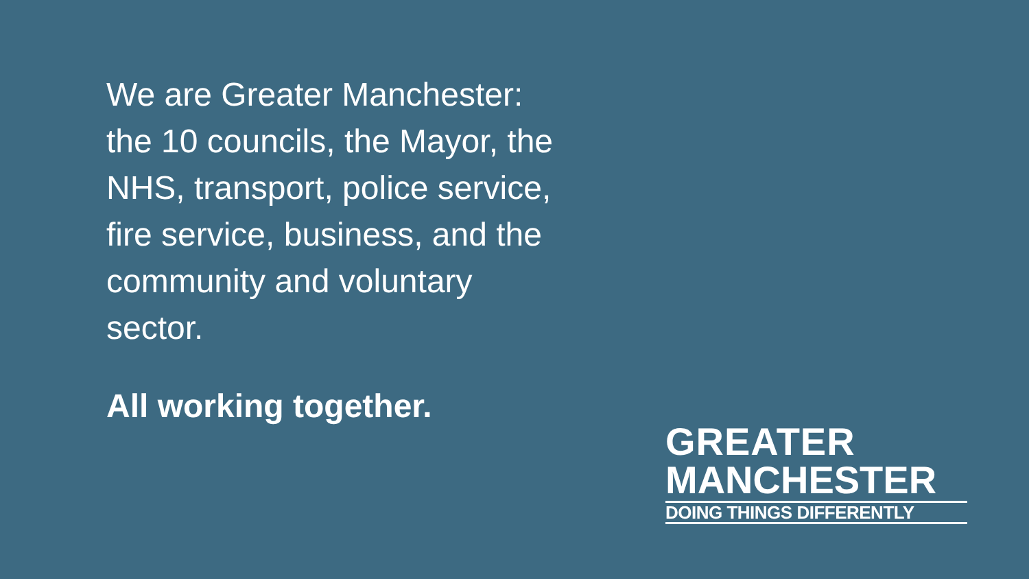We are Greater Manchester:
the 10 councils, the Mayor, the
NHS, transport, police service,
fire service, business, and the
community and voluntary
sector.
All working together.
GREATER
MANCHESTER
DOING THINGS DIFFERENTLY